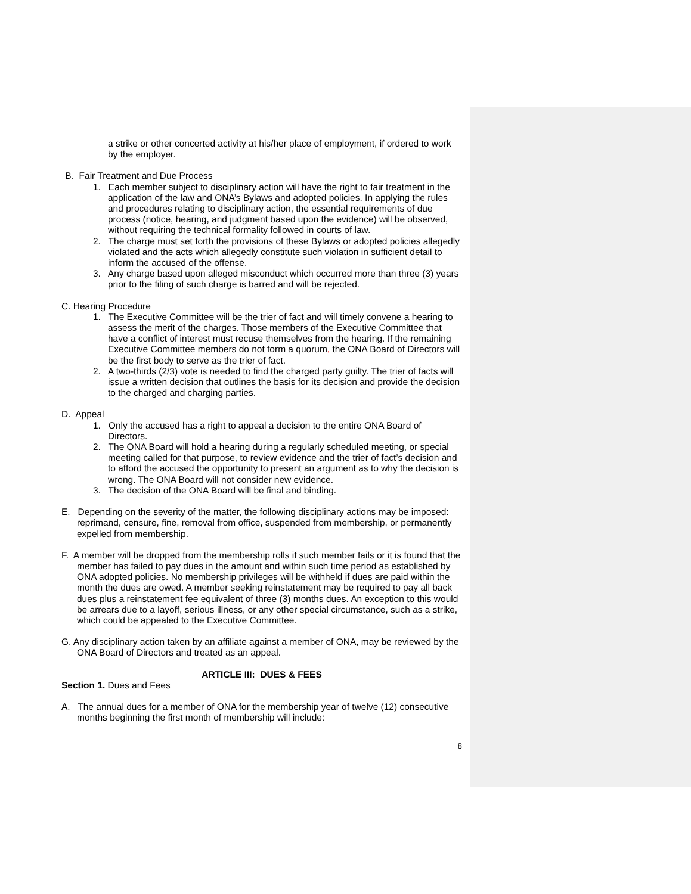a strike or other concerted activity at his/her place of employment, if ordered to work by the employer.
B. Fair Treatment and Due Process
1. Each member subject to disciplinary action will have the right to fair treatment in the application of the law and ONA’s Bylaws and adopted policies. In applying the rules and procedures relating to disciplinary action, the essential requirements of due process (notice, hearing, and judgment based upon the evidence) will be observed, without requiring the technical formality followed in courts of law.
2. The charge must set forth the provisions of these Bylaws or adopted policies allegedly violated and the acts which allegedly constitute such violation in sufficient detail to inform the accused of the offense.
3. Any charge based upon alleged misconduct which occurred more than three (3) years prior to the filing of such charge is barred and will be rejected.
C. Hearing Procedure
1. The Executive Committee will be the trier of fact and will timely convene a hearing to assess the merit of the charges. Those members of the Executive Committee that have a conflict of interest must recuse themselves from the hearing. If the remaining Executive Committee members do not form a quorum, the ONA Board of Directors will be the first body to serve as the trier of fact.
2. A two-thirds (2/3) vote is needed to find the charged party guilty. The trier of facts will issue a written decision that outlines the basis for its decision and provide the decision to the charged and charging parties.
D. Appeal
1. Only the accused has a right to appeal a decision to the entire ONA Board of Directors.
2. The ONA Board will hold a hearing during a regularly scheduled meeting, or special meeting called for that purpose, to review evidence and the trier of fact’s decision and to afford the accused the opportunity to present an argument as to why the decision is wrong. The ONA Board will not consider new evidence.
3. The decision of the ONA Board will be final and binding.
E. Depending on the severity of the matter, the following disciplinary actions may be imposed: reprimand, censure, fine, removal from office, suspended from membership, or permanently expelled from membership.
F. A member will be dropped from the membership rolls if such member fails or it is found that the member has failed to pay dues in the amount and within such time period as established by ONA adopted policies. No membership privileges will be withheld if dues are paid within the month the dues are owed. A member seeking reinstatement may be required to pay all back dues plus a reinstatement fee equivalent of three (3) months dues. An exception to this would be arrears due to a layoff, serious illness, or any other special circumstance, such as a strike, which could be appealed to the Executive Committee.
G. Any disciplinary action taken by an affiliate against a member of ONA, may be reviewed by the ONA Board of Directors and treated as an appeal.
ARTICLE III: DUES & FEES
Section 1. Dues and Fees
A. The annual dues for a member of ONA for the membership year of twelve (12) consecutive months beginning the first month of membership will include:
8